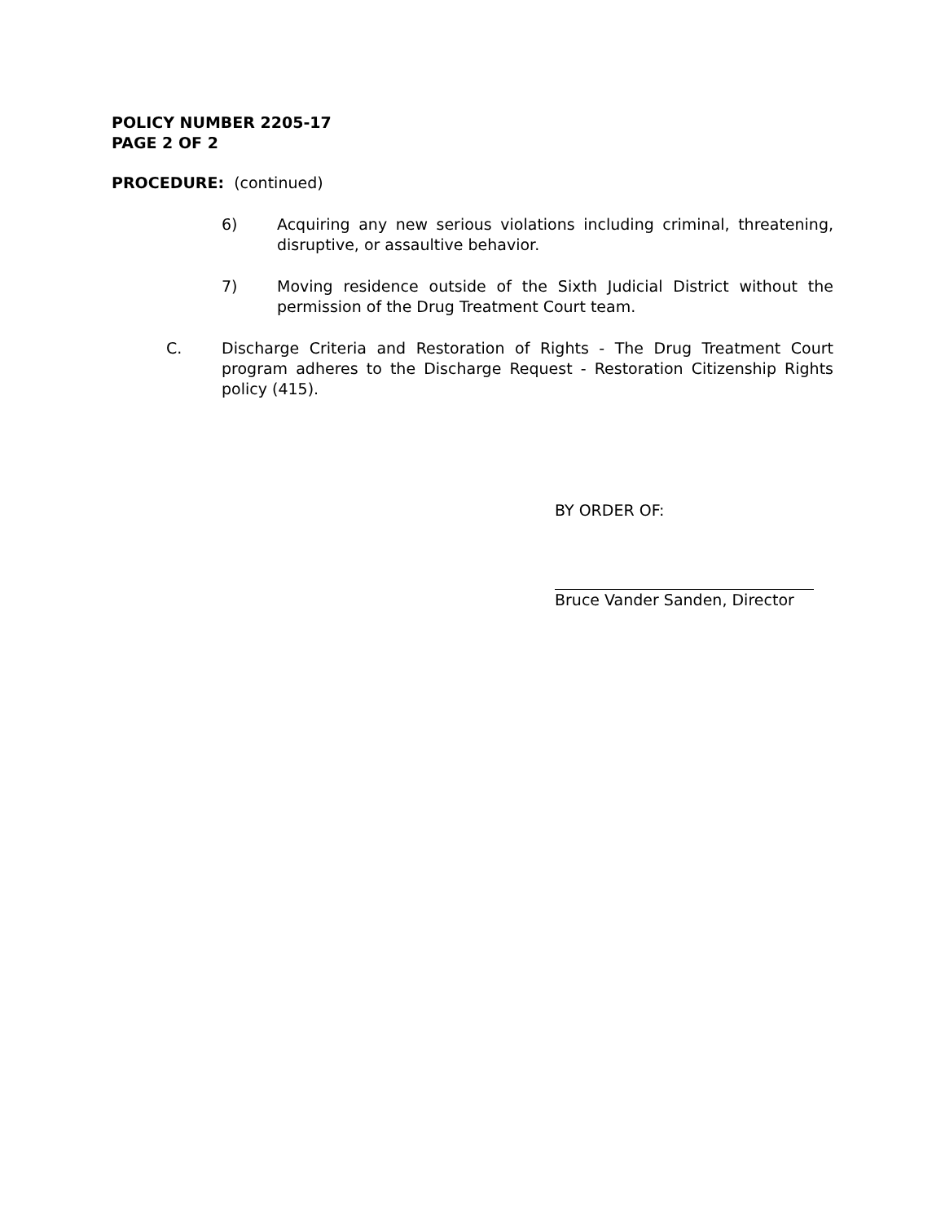POLICY NUMBER 2205-17
PAGE 2 OF 2
PROCEDURE: (continued)
6) Acquiring any new serious violations including criminal, threatening, disruptive, or assaultive behavior.
7) Moving residence outside of the Sixth Judicial District without the permission of the Drug Treatment Court team.
C. Discharge Criteria and Restoration of Rights - The Drug Treatment Court program adheres to the Discharge Request - Restoration Citizenship Rights policy (415).
BY ORDER OF:
Bruce Vander Sanden, Director